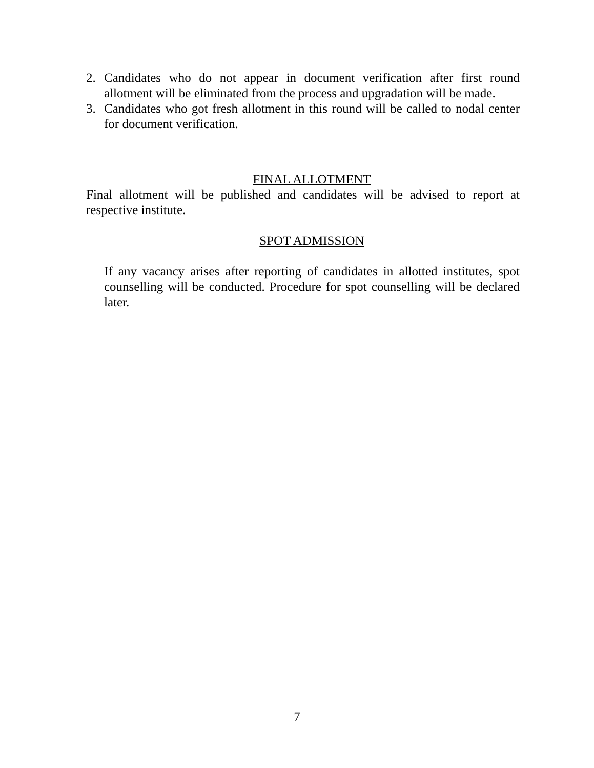2. Candidates who do not appear in document verification after first round allotment will be eliminated from the process and upgradation will be made.
3. Candidates who got fresh allotment in this round will be called to nodal center for document verification.
FINAL ALLOTMENT
Final allotment will be published and candidates will be advised to report at respective institute.
SPOT ADMISSION
If any vacancy arises after reporting of candidates in allotted institutes, spot counselling will be conducted. Procedure for spot counselling will be declared later.
7